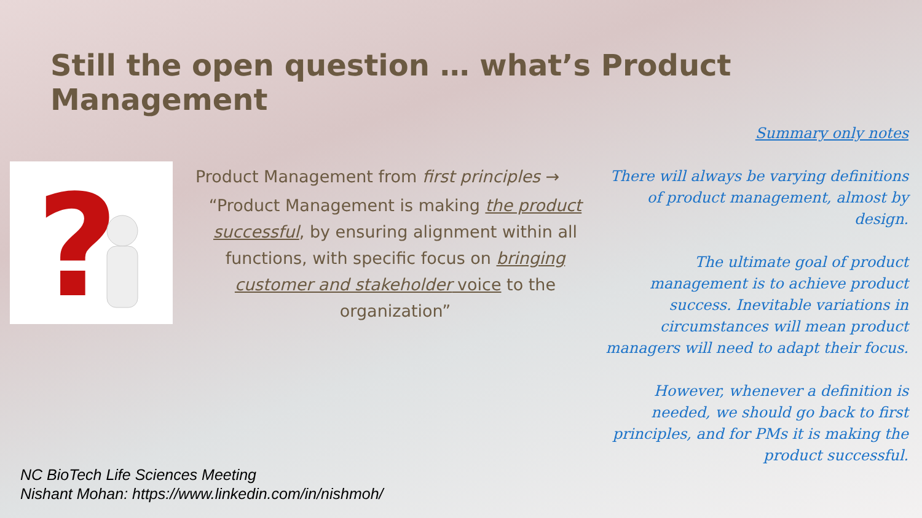Still the open question … what’s Product Management
?
Product Management from first principles →
“Product Management is making the product successful, by ensuring alignment within all functions, with specific focus on bringing customer and stakeholder voice to the organization”
Summary only notes
There will always be varying definitions of product management, almost by design.
The ultimate goal of product management is to achieve product success. Inevitable variations in circumstances will mean product managers will need to adapt their focus.
However, whenever a definition is needed, we should go back to first principles, and for PMs it is making the product successful.
NC BioTech Life Sciences Meeting
Nishant Mohan: https://www.linkedin.com/in/nishmoh/